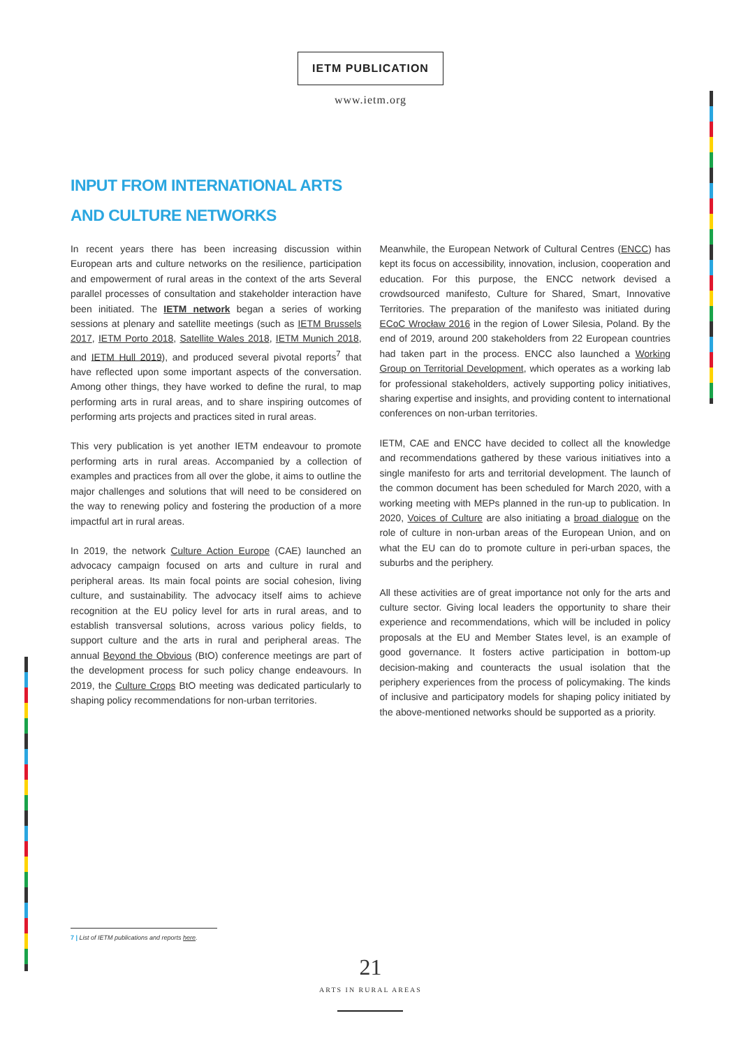IETM PUBLICATION
www.ietm.org
INPUT FROM INTERNATIONAL ARTS AND CULTURE NETWORKS
In recent years there has been increasing discussion within European arts and culture networks on the resilience, participation and empowerment of rural areas in the context of the arts Several parallel processes of consultation and stakeholder interaction have been initiated. The IETM network began a series of working sessions at plenary and satellite meetings (such as IETM Brussels 2017, IETM Porto 2018, Satellite Wales 2018, IETM Munich 2018, and IETM Hull 2019), and produced several pivotal reports<sup>7</sup> that have reflected upon some important aspects of the conversation. Among other things, they have worked to define the rural, to map performing arts in rural areas, and to share inspiring outcomes of performing arts projects and practices sited in rural areas.
This very publication is yet another IETM endeavour to promote performing arts in rural areas. Accompanied by a collection of examples and practices from all over the globe, it aims to outline the major challenges and solutions that will need to be considered on the way to renewing policy and fostering the production of a more impactful art in rural areas.
In 2019, the network Culture Action Europe (CAE) launched an advocacy campaign focused on arts and culture in rural and peripheral areas. Its main focal points are social cohesion, living culture, and sustainability. The advocacy itself aims to achieve recognition at the EU policy level for arts in rural areas, and to establish transversal solutions, across various policy fields, to support culture and the arts in rural and peripheral areas. The annual Beyond the Obvious (BtO) conference meetings are part of the development process for such policy change endeavours. In 2019, the Culture Crops BtO meeting was dedicated particularly to shaping policy recommendations for non-urban territories.
Meanwhile, the European Network of Cultural Centres (ENCC) has kept its focus on accessibility, innovation, inclusion, cooperation and education. For this purpose, the ENCC network devised a crowdsourced manifesto, Culture for Shared, Smart, Innovative Territories. The preparation of the manifesto was initiated during ECoC Wrocław 2016 in the region of Lower Silesia, Poland. By the end of 2019, around 200 stakeholders from 22 European countries had taken part in the process. ENCC also launched a Working Group on Territorial Development, which operates as a working lab for professional stakeholders, actively supporting policy initiatives, sharing expertise and insights, and providing content to international conferences on non-urban territories.
IETM, CAE and ENCC have decided to collect all the knowledge and recommendations gathered by these various initiatives into a single manifesto for arts and territorial development. The launch of the common document has been scheduled for March 2020, with a working meeting with MEPs planned in the run-up to publication. In 2020, Voices of Culture are also initiating a broad dialogue on the role of culture in non-urban areas of the European Union, and on what the EU can do to promote culture in peri-urban spaces, the suburbs and the periphery.
All these activities are of great importance not only for the arts and culture sector. Giving local leaders the opportunity to share their experience and recommendations, which will be included in policy proposals at the EU and Member States level, is an example of good governance. It fosters active participation in bottom-up decision-making and counteracts the usual isolation that the periphery experiences from the process of policymaking. The kinds of inclusive and participatory models for shaping policy initiated by the above-mentioned networks should be supported as a priority.
7 | List of IETM publications and reports here.
21
ARTS IN RURAL AREAS